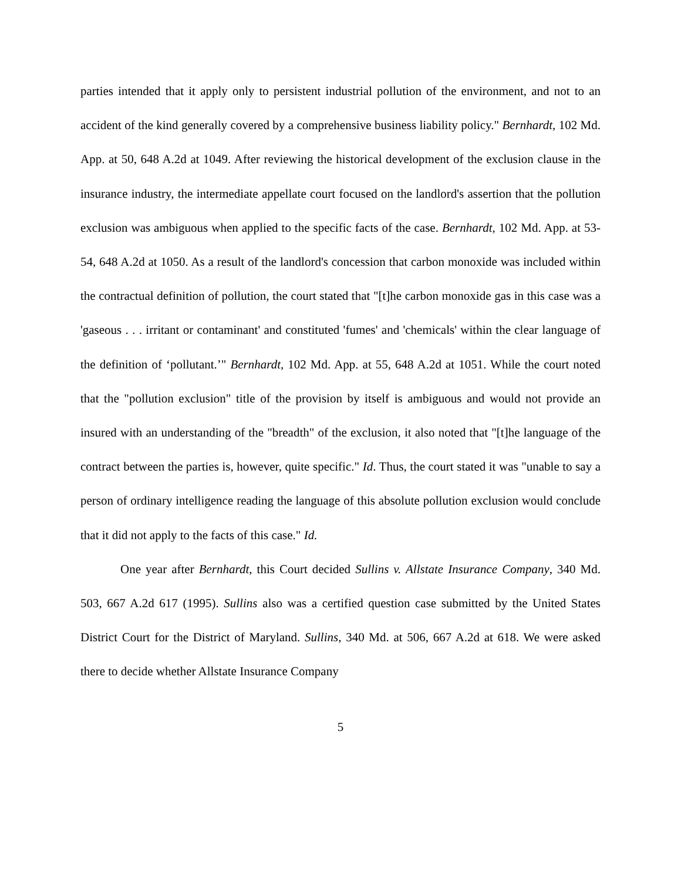parties intended that it apply only to persistent industrial pollution of the environment, and not to an accident of the kind generally covered by a comprehensive business liability policy." Bernhardt, 102 Md. App. at 50, 648 A.2d at 1049. After reviewing the historical development of the exclusion clause in the insurance industry, the intermediate appellate court focused on the landlord's assertion that the pollution exclusion was ambiguous when applied to the specific facts of the case. Bernhardt, 102 Md. App. at 53-54, 648 A.2d at 1050. As a result of the landlord's concession that carbon monoxide was included within the contractual definition of pollution, the court stated that "[t]he carbon monoxide gas in this case was a 'gaseous . . . irritant or contaminant' and constituted 'fumes' and 'chemicals' within the clear language of the definition of ‘pollutant.’" Bernhardt, 102 Md. App. at 55, 648 A.2d at 1051. While the court noted that the "pollution exclusion" title of the provision by itself is ambiguous and would not provide an insured with an understanding of the "breadth" of the exclusion, it also noted that "[t]he language of the contract between the parties is, however, quite specific." Id. Thus, the court stated it was "unable to say a person of ordinary intelligence reading the language of this absolute pollution exclusion would conclude that it did not apply to the facts of this case." Id.
One year after Bernhardt, this Court decided Sullins v. Allstate Insurance Company, 340 Md. 503, 667 A.2d 617 (1995). Sullins also was a certified question case submitted by the United States District Court for the District of Maryland. Sullins, 340 Md. at 506, 667 A.2d at 618. We were asked there to decide whether Allstate Insurance Company
5